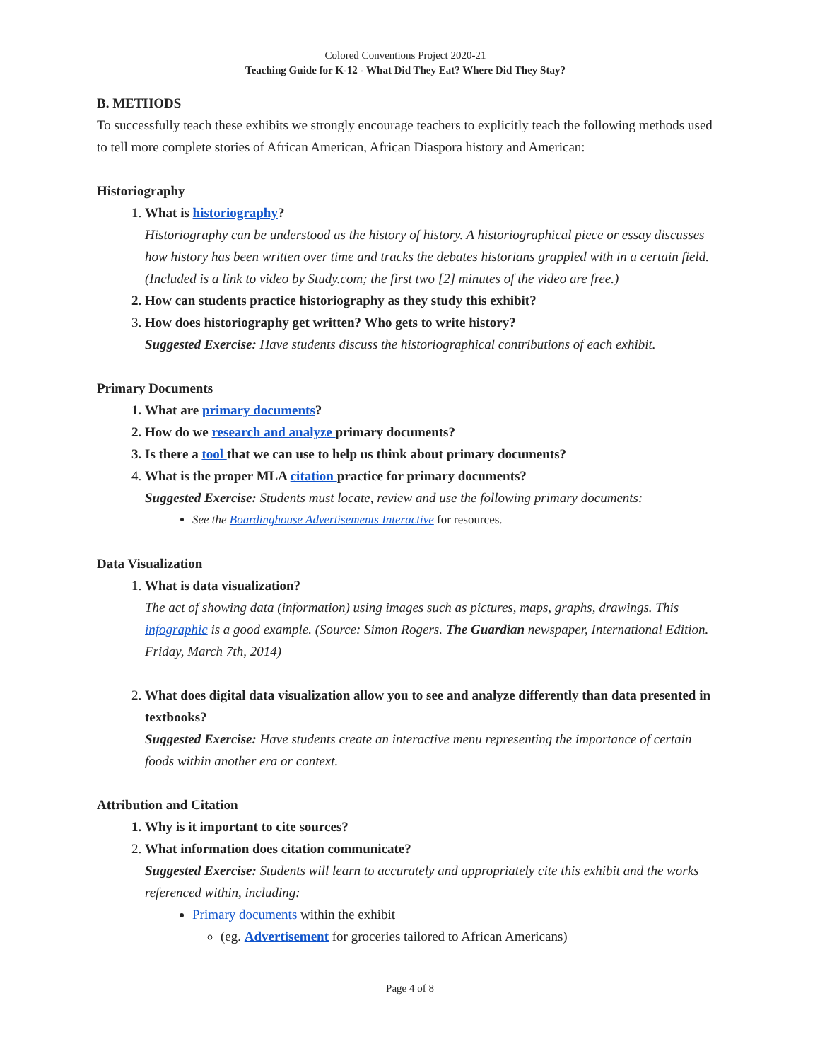Colored Conventions Project 2020-21
Teaching Guide for K-12 - What Did They Eat? Where Did They Stay?
B. METHODS
To successfully teach these exhibits we strongly encourage teachers to explicitly teach the following methods used to tell more complete stories of African American, African Diaspora history and American:
Historiography
1. What is historiography?
Historiography can be understood as the history of history. A historiographical piece or essay discusses how history has been written over time and tracks the debates historians grappled with in a certain field. (Included is a link to video by Study.com; the first two [2] minutes of the video are free.)
2. How can students practice historiography as they study this exhibit?
3. How does historiography get written? Who gets to write history?
Suggested Exercise: Have students discuss the historiographical contributions of each exhibit.
Primary Documents
1. What are primary documents?
2. How do we research and analyze primary documents?
3. Is there a tool that we can use to help us think about primary documents?
4. What is the proper MLA citation practice for primary documents?
Suggested Exercise: Students must locate, review and use the following primary documents:
See the Boardinghouse Advertisements Interactive for resources.
Data Visualization
1. What is data visualization?
The act of showing data (information) using images such as pictures, maps, graphs, drawings. This infographic is a good example. (Source: Simon Rogers. The Guardian newspaper, International Edition. Friday, March 7th, 2014)
2. What does digital data visualization allow you to see and analyze differently than data presented in textbooks?
Suggested Exercise: Have students create an interactive menu representing the importance of certain foods within another era or context.
Attribution and Citation
1. Why is it important to cite sources?
2. What information does citation communicate?
Suggested Exercise: Students will learn to accurately and appropriately cite this exhibit and the works referenced within, including:
Primary documents within the exhibit
(eg. Advertisement for groceries tailored to African Americans)
Page 4 of 8